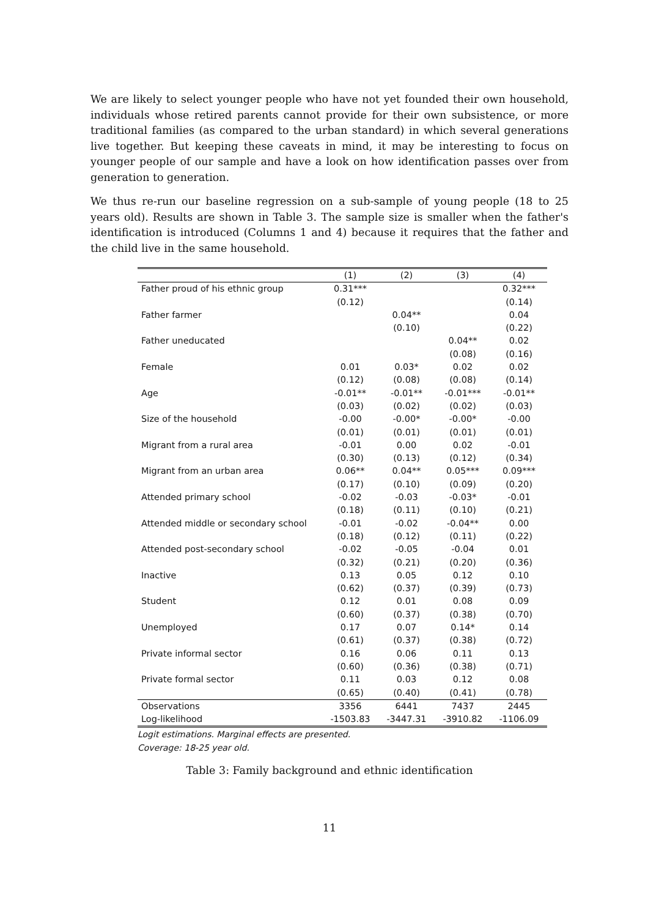We are likely to select younger people who have not yet founded their own household, individuals whose retired parents cannot provide for their own subsistence, or more traditional families (as compared to the urban standard) in which several generations live together. But keeping these caveats in mind, it may be interesting to focus on younger people of our sample and have a look on how identification passes over from generation to generation.
We thus re-run our baseline regression on a sub-sample of young people (18 to 25 years old). Results are shown in Table 3. The sample size is smaller when the father's identification is introduced (Columns 1 and 4) because it requires that the father and the child live in the same household.
| | (1) | (2) | (3) | (4) |
| --- | --- | --- | --- | --- |
| Father proud of his ethnic group | 0.31*** | | | 0.32*** |
| | (0.12) | | | (0.14) |
| Father farmer | | 0.04** | | 0.04 |
| | | (0.10) | | (0.22) |
| Father uneducated | | | 0.04** | 0.02 |
| | | | (0.08) | (0.16) |
| Female | 0.01 | 0.03* | 0.02 | 0.02 |
| | (0.12) | (0.08) | (0.08) | (0.14) |
| Age | -0.01** | -0.01** | -0.01*** | -0.01** |
| | (0.03) | (0.02) | (0.02) | (0.03) |
| Size of the household | -0.00 | -0.00* | -0.00* | -0.00 |
| | (0.01) | (0.01) | (0.01) | (0.01) |
| Migrant from a rural area | -0.01 | 0.00 | 0.02 | -0.01 |
| | (0.30) | (0.13) | (0.12) | (0.34) |
| Migrant from an urban area | 0.06** | 0.04** | 0.05*** | 0.09*** |
| | (0.17) | (0.10) | (0.09) | (0.20) |
| Attended primary school | -0.02 | -0.03 | -0.03* | -0.01 |
| | (0.18) | (0.11) | (0.10) | (0.21) |
| Attended middle or secondary school | -0.01 | -0.02 | -0.04** | 0.00 |
| | (0.18) | (0.12) | (0.11) | (0.22) |
| Attended post-secondary school | -0.02 | -0.05 | -0.04 | 0.01 |
| | (0.32) | (0.21) | (0.20) | (0.36) |
| Inactive | 0.13 | 0.05 | 0.12 | 0.10 |
| | (0.62) | (0.37) | (0.39) | (0.73) |
| Student | 0.12 | 0.01 | 0.08 | 0.09 |
| | (0.60) | (0.37) | (0.38) | (0.70) |
| Unemployed | 0.17 | 0.07 | 0.14* | 0.14 |
| | (0.61) | (0.37) | (0.38) | (0.72) |
| Private informal sector | 0.16 | 0.06 | 0.11 | 0.13 |
| | (0.60) | (0.36) | (0.38) | (0.71) |
| Private formal sector | 0.11 | 0.03 | 0.12 | 0.08 |
| | (0.65) | (0.40) | (0.41) | (0.78) |
| Observations | 3356 | 6441 | 7437 | 2445 |
| Log-likelihood | -1503.83 | -3447.31 | -3910.82 | -1106.09 |
Logit estimations. Marginal effects are presented.
Coverage: 18-25 year old.
Table 3: Family background and ethnic identification
11